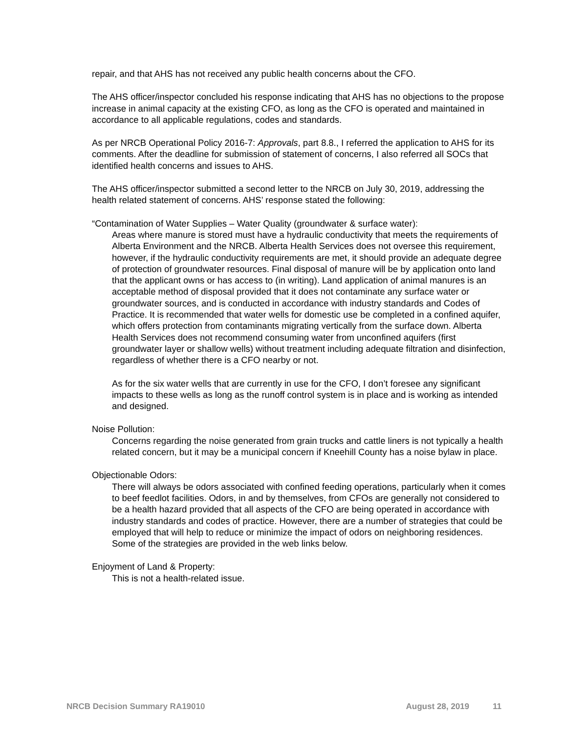repair, and that AHS has not received any public health concerns about the CFO.
The AHS officer/inspector concluded his response indicating that AHS has no objections to the propose increase in animal capacity at the existing CFO, as long as the CFO is operated and maintained in accordance to all applicable regulations, codes and standards.
As per NRCB Operational Policy 2016-7: Approvals, part 8.8., I referred the application to AHS for its comments. After the deadline for submission of statement of concerns, I also referred all SOCs that identified health concerns and issues to AHS.
The AHS officer/inspector submitted a second letter to the NRCB on July 30, 2019, addressing the health related statement of concerns. AHS’ response stated the following:
“Contamination of Water Supplies – Water Quality (groundwater & surface water):
Areas where manure is stored must have a hydraulic conductivity that meets the requirements of Alberta Environment and the NRCB. Alberta Health Services does not oversee this requirement, however, if the hydraulic conductivity requirements are met, it should provide an adequate degree of protection of groundwater resources. Final disposal of manure will be by application onto land that the applicant owns or has access to (in writing). Land application of animal manures is an acceptable method of disposal provided that it does not contaminate any surface water or groundwater sources, and is conducted in accordance with industry standards and Codes of Practice. It is recommended that water wells for domestic use be completed in a confined aquifer, which offers protection from contaminants migrating vertically from the surface down. Alberta Health Services does not recommend consuming water from unconfined aquifers (first groundwater layer or shallow wells) without treatment including adequate filtration and disinfection, regardless of whether there is a CFO nearby or not.
As for the six water wells that are currently in use for the CFO, I don’t foresee any significant impacts to these wells as long as the runoff control system is in place and is working as intended and designed.
Noise Pollution:
Concerns regarding the noise generated from grain trucks and cattle liners is not typically a health related concern, but it may be a municipal concern if Kneehill County has a noise bylaw in place.
Objectionable Odors:
There will always be odors associated with confined feeding operations, particularly when it comes to beef feedlot facilities. Odors, in and by themselves, from CFOs are generally not considered to be a health hazard provided that all aspects of the CFO are being operated in accordance with industry standards and codes of practice. However, there are a number of strategies that could be employed that will help to reduce or minimize the impact of odors on neighboring residences. Some of the strategies are provided in the web links below.
Enjoyment of Land & Property:
This is not a health-related issue.
NRCB Decision Summary RA19010 August 28, 2019 11